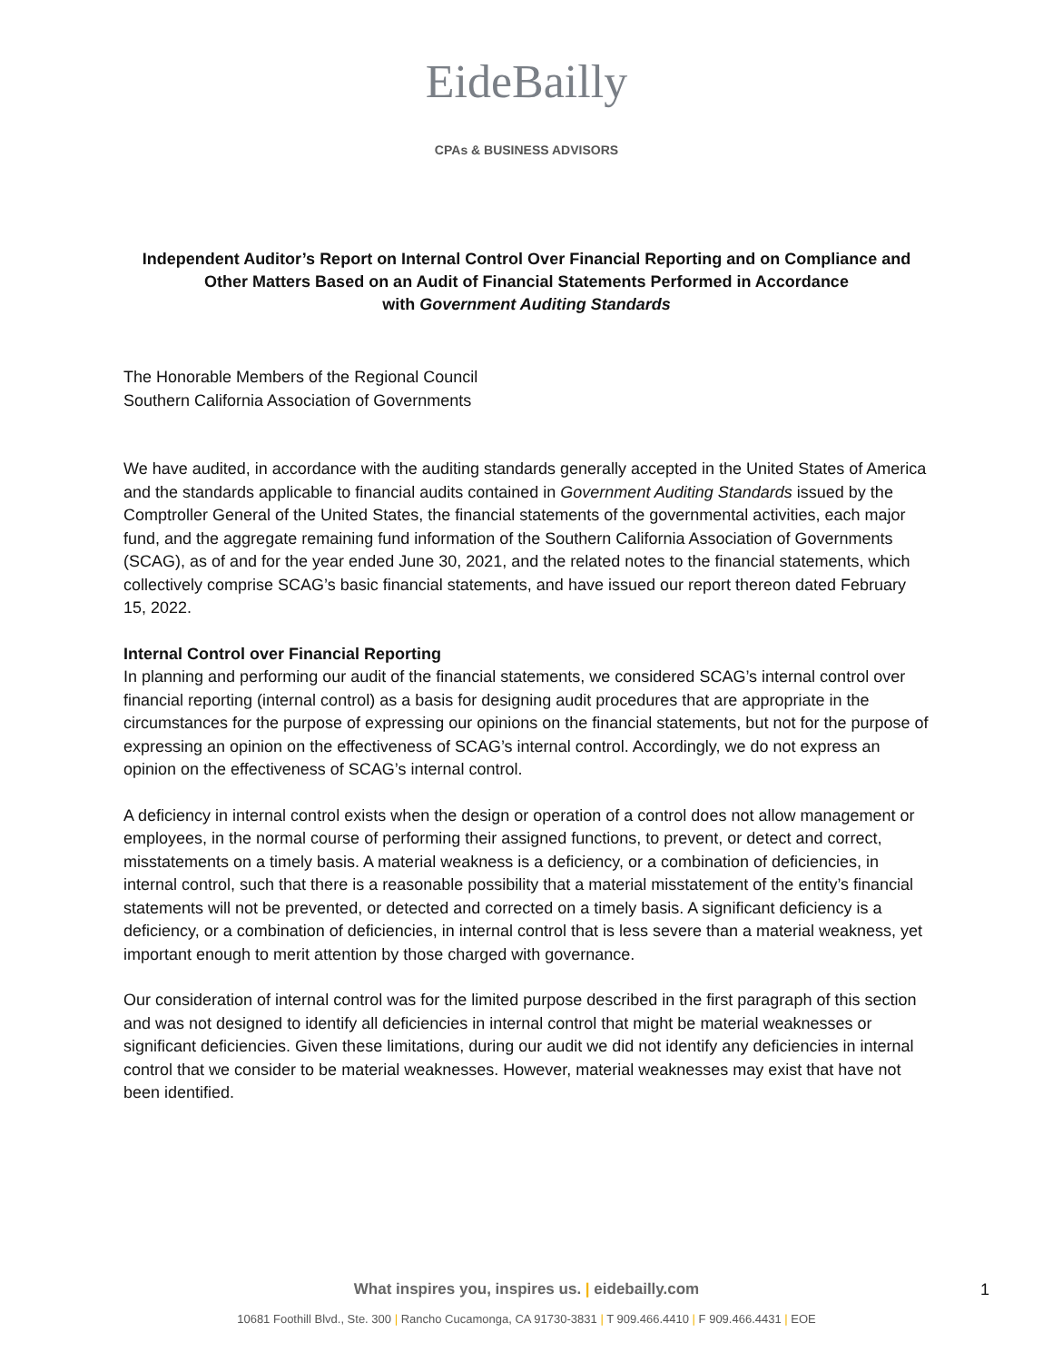EideBailly
CPAs & BUSINESS ADVISORS
Independent Auditor’s Report on Internal Control Over Financial Reporting and on Compliance and
Other Matters Based on an Audit of Financial Statements Performed in Accordance
with Government Auditing Standards
The Honorable Members of the Regional Council
Southern California Association of Governments
We have audited, in accordance with the auditing standards generally accepted in the United States of America and the standards applicable to financial audits contained in Government Auditing Standards issued by the Comptroller General of the United States, the financial statements of the governmental activities, each major fund, and the aggregate remaining fund information of the Southern California Association of Governments (SCAG), as of and for the year ended June 30, 2021, and the related notes to the financial statements, which collectively comprise SCAG’s basic financial statements, and have issued our report thereon dated February 15, 2022.
Internal Control over Financial Reporting
In planning and performing our audit of the financial statements, we considered SCAG’s internal control over financial reporting (internal control) as a basis for designing audit procedures that are appropriate in the circumstances for the purpose of expressing our opinions on the financial statements, but not for the purpose of expressing an opinion on the effectiveness of SCAG’s internal control. Accordingly, we do not express an opinion on the effectiveness of SCAG’s internal control.
A deficiency in internal control exists when the design or operation of a control does not allow management or employees, in the normal course of performing their assigned functions, to prevent, or detect and correct, misstatements on a timely basis. A material weakness is a deficiency, or a combination of deficiencies, in internal control, such that there is a reasonable possibility that a material misstatement of the entity’s financial statements will not be prevented, or detected and corrected on a timely basis. A significant deficiency is a deficiency, or a combination of deficiencies, in internal control that is less severe than a material weakness, yet important enough to merit attention by those charged with governance.
Our consideration of internal control was for the limited purpose described in the first paragraph of this section and was not designed to identify all deficiencies in internal control that might be material weaknesses or significant deficiencies. Given these limitations, during our audit we did not identify any deficiencies in internal control that we consider to be material weaknesses. However, material weaknesses may exist that have not been identified.
What inspires you, inspires us. | eidebailly.com 1
10681 Foothill Blvd., Ste. 300 | Rancho Cucamonga, CA 91730-3831 | T 909.466.4410 | F 909.466.4431 | EOE